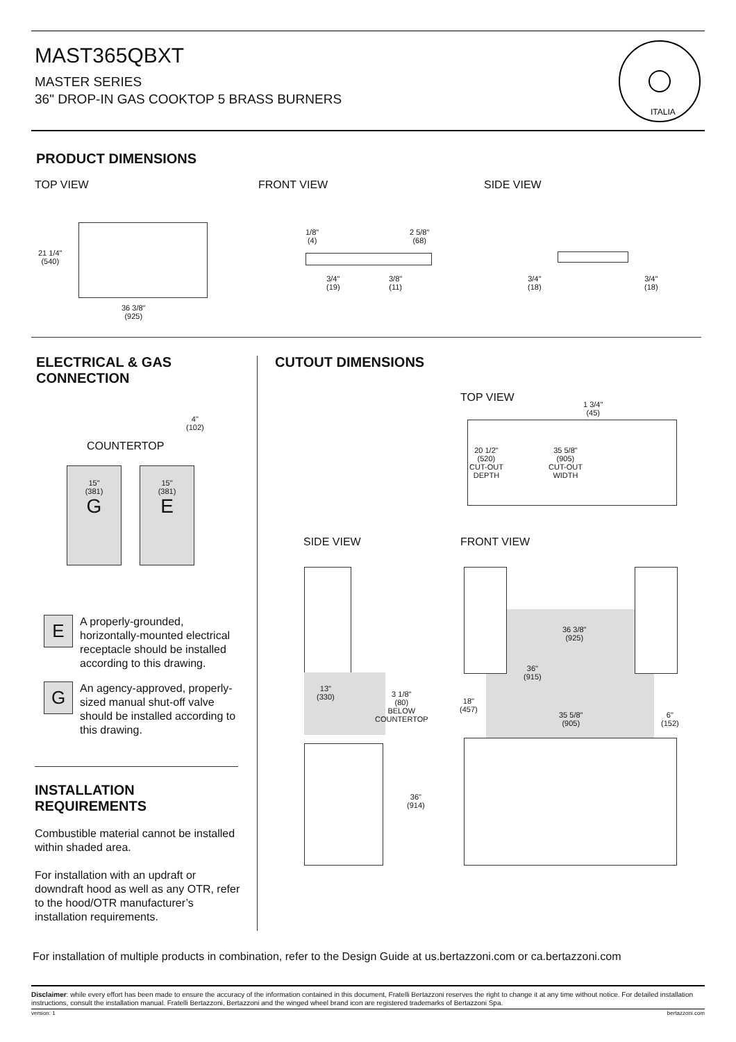MAST365QBXT
MASTER SERIES
36" DROP-IN GAS COOKTOP 5 BRASS BURNERS
ITALIA
PRODUCT DIMENSIONS
TOP VIEW FRONT VIEW SIDE VIEW
21 1/4"
(540)
36 3/8"
(925)
1/8"
(4)
2 5/8"
(68)
3/4"
(19)
3/8"
(11)
3/4"
(18)
3/4"
(18)
ELECTRICAL & GAS
CONNECTION
CUTOUT DIMENSIONS
COUNTERTOP
4"
(102)
15"
(381)
G
15"
(381)
E
E
A properly-grounded, horizontally-mounted electrical receptacle should be installed according to this drawing.
G
An agency-approved, properly-sized manual shut-off valve should be installed according to this drawing.
INSTALLATION
REQUIREMENTS
Combustible material cannot be installed within shaded area.
For installation with an updraft or downdraft hood as well as any OTR, refer to the hood/OTR manufacturer’s installation requirements.
TOP VIEW
1 3/4"
(45)
20 1/2"
(520)
CUT-OUT
DEPTH
35 5/8"
(905)
CUT-OUT
WIDTH
SIDE VIEW FRONT VIEW
13"
(330)
3 1/8"
(80)
BELOW
COUNTERTOP
36"
(914)
36 3/8"
(925)
36"
(915)
18"
(457)
35 5/8"
(905)
6"
(152)
For installation of multiple products in combination, refer to the Design Guide at us.bertazzoni.com or ca.bertazzoni.com
Disclaimer: while every effort has been made to ensure the accuracy of the information contained in this document, Fratelli Bertazzoni reserves the right to change it at any time without notice. For detailed installation instructions, consult the installation manual. Fratelli Bertazzoni, Bertazzoni and the winged wheel brand icon are registered trademarks of Bertazzoni Spa.
version: 1 bertazzoni.com